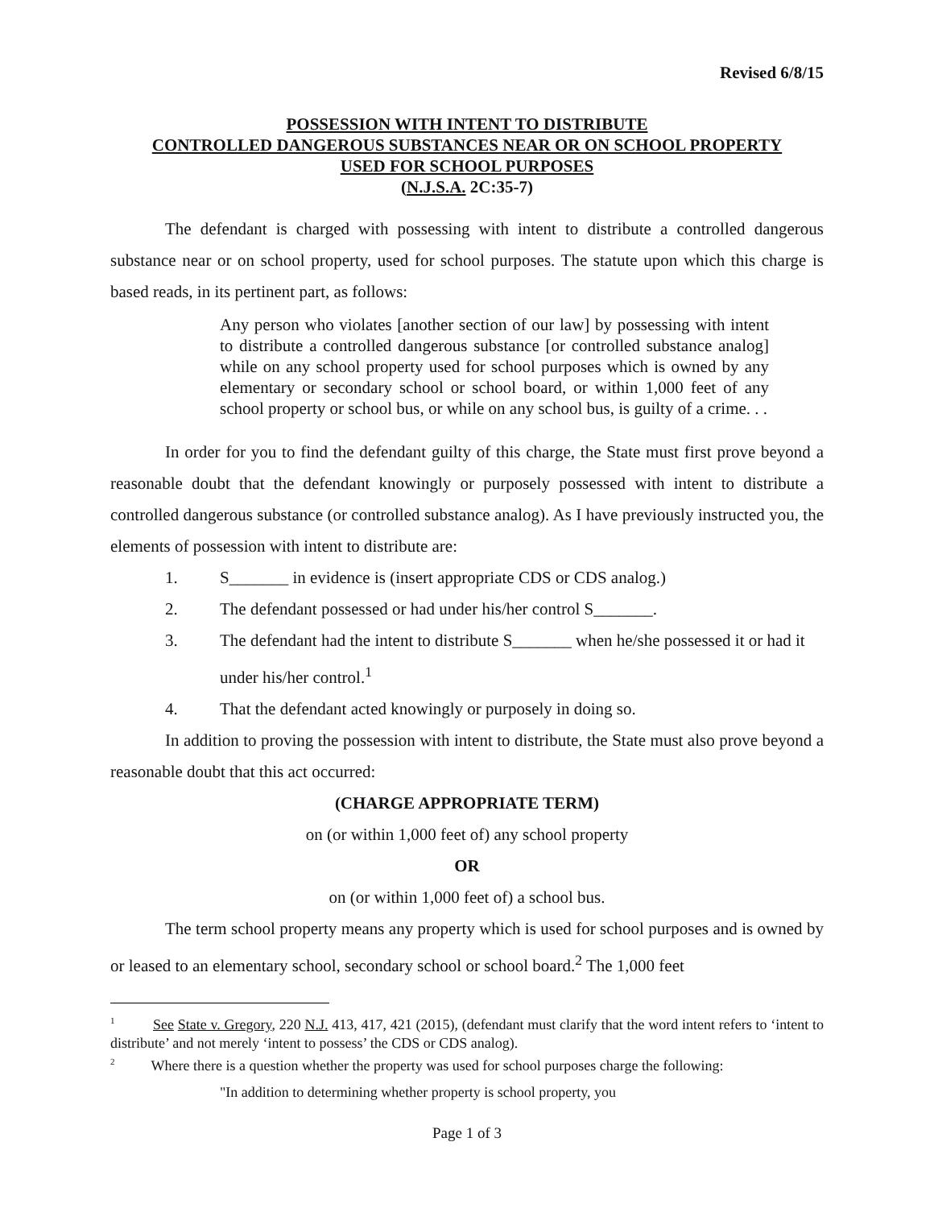Revised 6/8/15
POSSESSION WITH INTENT TO DISTRIBUTE
CONTROLLED DANGEROUS SUBSTANCES NEAR OR ON SCHOOL PROPERTY
USED FOR SCHOOL PURPOSES
(N.J.S.A. 2C:35-7)
The defendant is charged with possessing with intent to distribute a controlled dangerous substance near or on school property, used for school purposes. The statute upon which this charge is based reads, in its pertinent part, as follows:
Any person who violates [another section of our law] by possessing with intent to distribute a controlled dangerous substance [or controlled substance analog] while on any school property used for school purposes which is owned by any elementary or secondary school or school board, or within 1,000 feet of any school property or school bus, or while on any school bus, is guilty of a crime. . .
In order for you to find the defendant guilty of this charge, the State must first prove beyond a reasonable doubt that the defendant knowingly or purposely possessed with intent to distribute a controlled dangerous substance (or controlled substance analog). As I have previously instructed you, the elements of possession with intent to distribute are:
1. S_______ in evidence is (insert appropriate CDS or CDS analog.)
2. The defendant possessed or had under his/her control S_______.
3. The defendant had the intent to distribute S_______ when he/she possessed it or had it under his/her control.<sup>1</sup>
4. That the defendant acted knowingly or purposely in doing so.
In addition to proving the possession with intent to distribute, the State must also prove beyond a reasonable doubt that this act occurred:
(CHARGE APPROPRIATE TERM)
on (or within 1,000 feet of) any school property
OR
on (or within 1,000 feet of) a school bus.
The term school property means any property which is used for school purposes and is owned by or leased to an elementary school, secondary school or school board.<sup>2</sup> The 1,000 feet
<sup>1</sup> See State v. Gregory, 220 N.J. 413, 417, 421 (2015), (defendant must clarify that the word intent refers to ‘intent to distribute’ and not merely ‘intent to possess’ the CDS or CDS analog).
<sup>2</sup> Where there is a question whether the property was used for school purposes charge the following:
"In addition to determining whether property is school property, you
Page 1 of 3